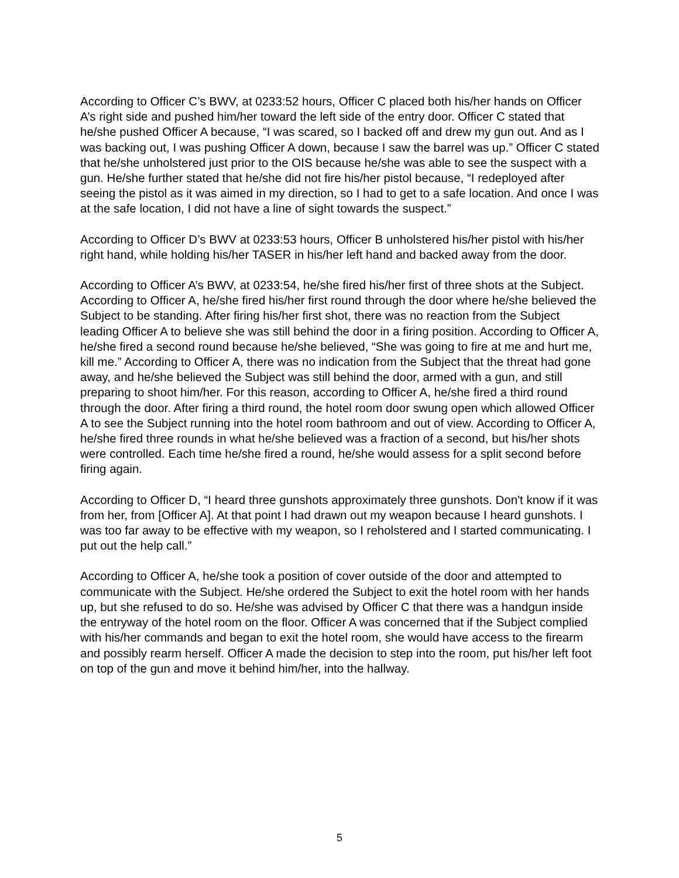According to Officer C’s BWV, at 0233:52 hours, Officer C placed both his/her hands on Officer A’s right side and pushed him/her toward the left side of the entry door. Officer C stated that he/she pushed Officer A because, “I was scared, so I backed off and drew my gun out. And as I was backing out, I was pushing Officer A down, because I saw the barrel was up.” Officer C stated that he/she unholstered just prior to the OIS because he/she was able to see the suspect with a gun. He/she further stated that he/she did not fire his/her pistol because, “I redeployed after seeing the pistol as it was aimed in my direction, so I had to get to a safe location. And once I was at the safe location, I did not have a line of sight towards the suspect.”
According to Officer D’s BWV at 0233:53 hours, Officer B unholstered his/her pistol with his/her right hand, while holding his/her TASER in his/her left hand and backed away from the door.
According to Officer A’s BWV, at 0233:54, he/she fired his/her first of three shots at the Subject. According to Officer A, he/she fired his/her first round through the door where he/she believed the Subject to be standing. After firing his/her first shot, there was no reaction from the Subject leading Officer A to believe she was still behind the door in a firing position. According to Officer A, he/she fired a second round because he/she believed, “She was going to fire at me and hurt me, kill me.” According to Officer A, there was no indication from the Subject that the threat had gone away, and he/she believed the Subject was still behind the door, armed with a gun, and still preparing to shoot him/her. For this reason, according to Officer A, he/she fired a third round through the door. After firing a third round, the hotel room door swung open which allowed Officer A to see the Subject running into the hotel room bathroom and out of view. According to Officer A, he/she fired three rounds in what he/she believed was a fraction of a second, but his/her shots were controlled. Each time he/she fired a round, he/she would assess for a split second before firing again.
According to Officer D, “I heard three gunshots approximately three gunshots. Don't know if it was from her, from [Officer A]. At that point I had drawn out my weapon because I heard gunshots. I was too far away to be effective with my weapon, so I reholstered and I started communicating. I put out the help call.”
According to Officer A, he/she took a position of cover outside of the door and attempted to communicate with the Subject. He/she ordered the Subject to exit the hotel room with her hands up, but she refused to do so. He/she was advised by Officer C that there was a handgun inside the entryway of the hotel room on the floor. Officer A was concerned that if the Subject complied with his/her commands and began to exit the hotel room, she would have access to the firearm and possibly rearm herself. Officer A made the decision to step into the room, put his/her left foot on top of the gun and move it behind him/her, into the hallway.
5